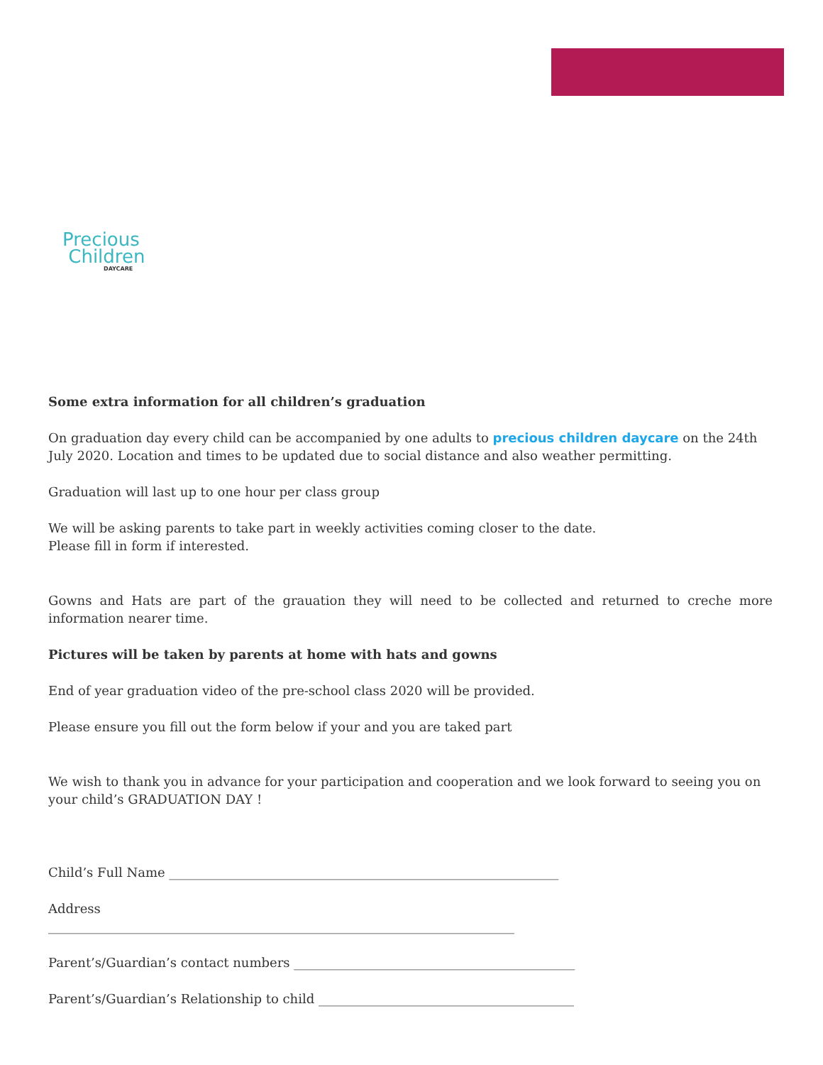Precious
Children
DAYCARE
Some extra information for all children’s graduation
On graduation day every child can be accompanied by one adults to precious children daycare on the 24th July 2020. Location and times to be updated due to social distance and also weather permitting.
Graduation will last up to one hour per class group
We will be asking parents to take part in weekly activities coming closer to the date.
Please fill in form if interested.
Gowns and Hats are part of the grauation they will need to be collected and returned to creche more information nearer time.
Pictures will be taken by parents at home with hats and gowns
End of year graduation video of the pre-school class 2020 will be provided.
Please ensure you fill out the form below if your and you are taked part
We wish to thank you in advance for your participation and cooperation and we look forward to seeing you on your child’s GRADUATION DAY !
Child’s Full Name _____________________________________________________________
Address
_________________________________________________________________________
Parent’s/Guardian’s contact numbers ____________________________________________
Parent’s/Guardian’s Relationship to child ________________________________________